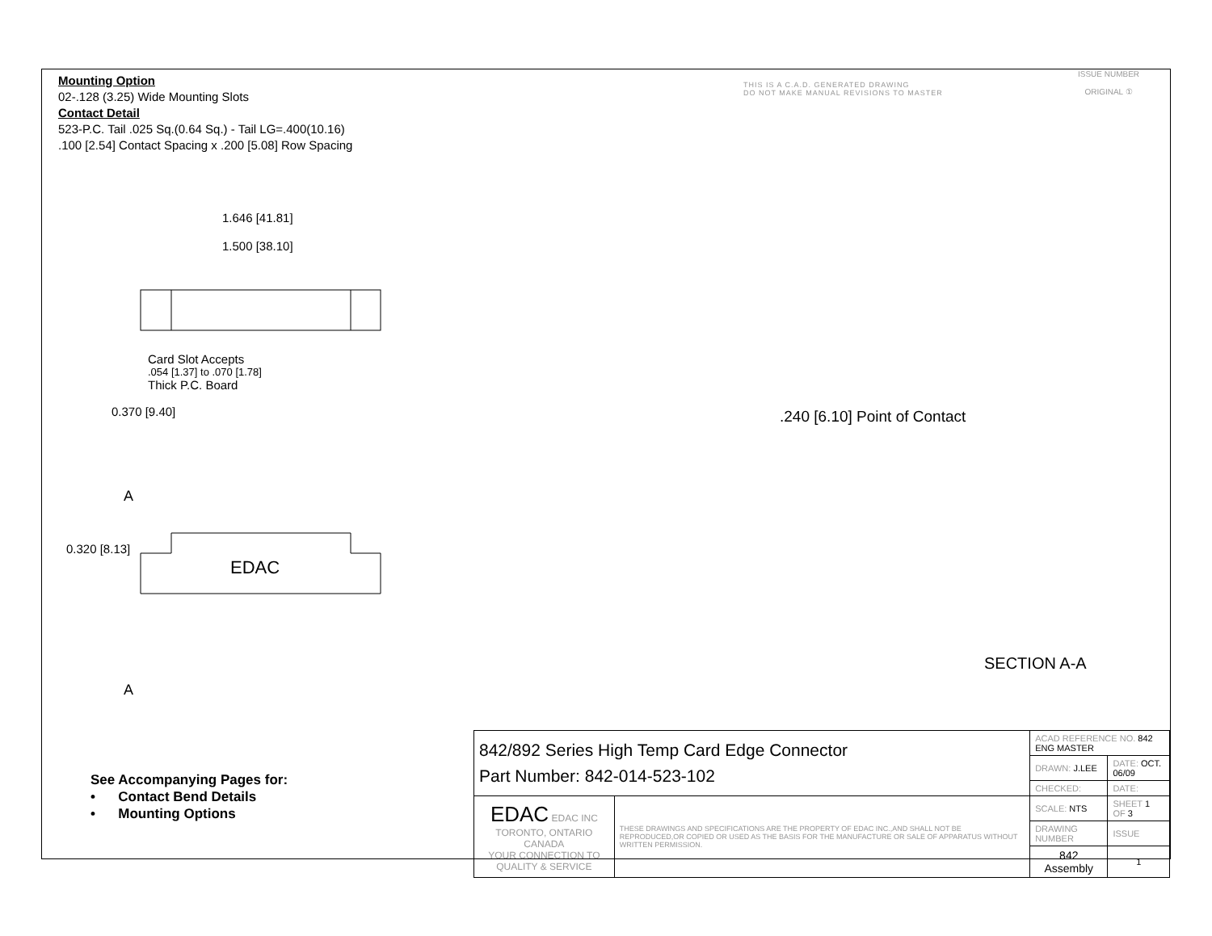Mounting Option
02-.128 (3.25) Wide Mounting Slots
Contact Detail
523-P.C. Tail .025 Sq.(0.64 Sq.) - Tail LG=.400(10.16)
.100 [2.54] Contact Spacing x .200 [5.08] Row Spacing
THIS IS A C.A.D. GENERATED DRAWING
DO NOT MAKE MANUAL REVISIONS TO MASTER
ISSUE NUMBER
ORIGINAL ①
1.646 [41.81]
1.500 [38.10]
Card Slot Accepts
.054 [1.37] to .070 [1.78]
Thick P.C. Board
0.370 [9.40]
A
0.320 [8.13]
EDAC
A
.240 [6.10] Point of Contact
SECTION A-A
See Accompanying Pages for:
• Contact Bend Details
• Mounting Options
| 842/892 Series High Temp Card Edge Connector Part Number: 842-014-523-102 | | ACAD REFERENCE NO. 842 ENG MASTER | | |
| | | DRAWN: J.LEE | DATE: OCT. 06/09 | |
| | | CHECKED: | DATE: | |
| EDAC EDAC INC TORONTO, ONTARIO CANADA YOUR CONNECTION TO QUALITY & SERVICE | THESE DRAWINGS AND SPECIFICATIONS ARE THE PROPERTY OF EDAC INC.,AND SHALL NOT BE REPRODUCED,OR COPIED OR USED AS THE BASIS FOR THE MANUFACTURE OR SALE OF APPARATUS WITHOUT WRITTEN PERMISSION. | SCALE: NTS | SHEET 1 OF 3 | |
| | | DRAWING NUMBER | | ISSUE |
| | | 842 Assembly | | 1 |